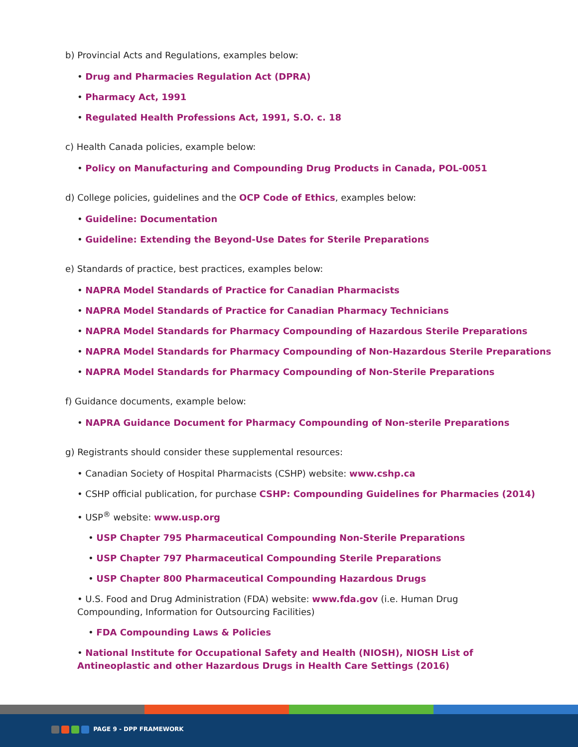b) Provincial Acts and Regulations, examples below:
• Drug and Pharmacies Regulation Act (DPRA)
• Pharmacy Act, 1991
• Regulated Health Professions Act, 1991, S.O. c. 18
c) Health Canada policies, example below:
• Policy on Manufacturing and Compounding Drug Products in Canada, POL-0051
d) College policies, guidelines and the OCP Code of Ethics, examples below:
• Guideline: Documentation
• Guideline: Extending the Beyond-Use Dates for Sterile Preparations
e) Standards of practice, best practices, examples below:
• NAPRA Model Standards of Practice for Canadian Pharmacists
• NAPRA Model Standards of Practice for Canadian Pharmacy Technicians
• NAPRA Model Standards for Pharmacy Compounding of Hazardous Sterile Preparations
• NAPRA Model Standards for Pharmacy Compounding of Non-Hazardous Sterile Preparations
• NAPRA Model Standards for Pharmacy Compounding of Non-Sterile Preparations
f) Guidance documents, example below:
• NAPRA Guidance Document for Pharmacy Compounding of Non-sterile Preparations
g) Registrants should consider these supplemental resources:
• Canadian Society of Hospital Pharmacists (CSHP) website: www.cshp.ca
• CSHP official publication, for purchase CSHP: Compounding Guidelines for Pharmacies (2014)
• USP<sup>®</sup> website: www.usp.org
• USP Chapter 795 Pharmaceutical Compounding Non-Sterile Preparations
• USP Chapter 797 Pharmaceutical Compounding Sterile Preparations
• USP Chapter 800 Pharmaceutical Compounding Hazardous Drugs
• U.S. Food and Drug Administration (FDA) website: www.fda.gov (i.e. Human Drug Compounding, Information for Outsourcing Facilities)
• FDA Compounding Laws & Policies
• National Institute for Occupational Safety and Health (NIOSH), NIOSH List of Antineoplastic and other Hazardous Drugs in Health Care Settings (2016)
PAGE 9 - DPP FRAMEWORK